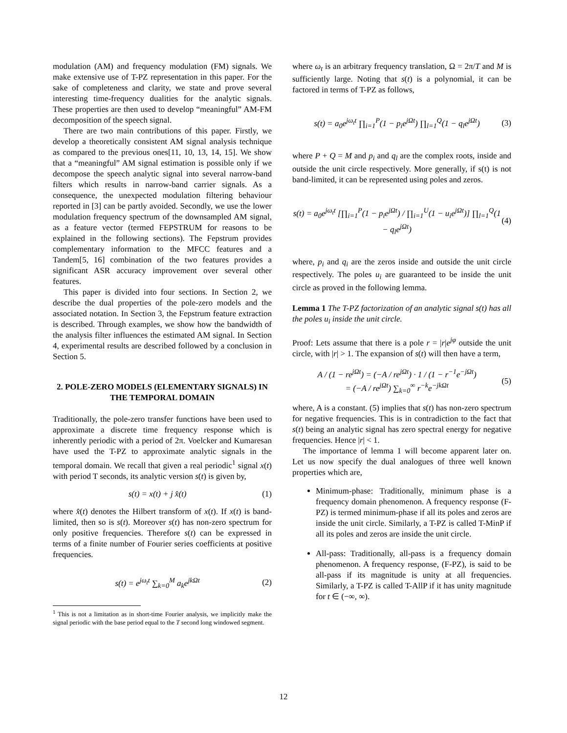modulation (AM) and frequency modulation (FM) signals. We make extensive use of T-PZ representation in this paper. For the sake of completeness and clarity, we state and prove several interesting time-frequency dualities for the analytic signals. These properties are then used to develop “meaningful” AM-FM decomposition of the speech signal.
There are two main contributions of this paper. Firstly, we develop a theoretically consistent AM signal analysis technique as compared to the previous ones[11, 10, 13, 14, 15]. We show that a “meaningful” AM signal estimation is possible only if we decompose the speech analytic signal into several narrow-band filters which results in narrow-band carrier signals. As a consequence, the unexpected modulation filtering behaviour reported in [3] can be partly avoided. Secondly, we use the lower modulation frequency spectrum of the downsampled AM signal, as a feature vector (termed FEPSTRUM for reasons to be explained in the following sections). The Fepstrum provides complementary information to the MFCC features and a Tandem[5, 16] combination of the two features provides a significant ASR accuracy improvement over several other features.
This paper is divided into four sections. In Section 2, we describe the dual properties of the pole-zero models and the associated notation. In Section 3, the Fepstrum feature extraction is described. Through examples, we show how the bandwidth of the analysis filter influences the estimated AM signal. In Section 4, experimental results are described followed by a conclusion in Section 5.
2. POLE-ZERO MODELS (ELEMENTARY SIGNALS) IN THE TEMPORAL DOMAIN
Traditionally, the pole-zero transfer functions have been used to approximate a discrete time frequency response which is inherently periodic with a period of 2π. Voelcker and Kumaresan have used the T-PZ to approximate analytic signals in the temporal domain. We recall that given a real periodic<sup>1</sup> signal x(t) with period T seconds, its analytic version s(t) is given by,
s(t) = x(t) + j x̂(t) (1)
where x̂(t) denotes the Hilbert transform of x(t). If x(t) is band-limited, then so is s(t). Moreover s(t) has non-zero spectrum for only positive frequencies. Therefore s(t) can be expressed in terms of a finite number of Fourier series coefficients at positive frequencies.
s(t) = e<sup>jω<sub>t</sub>t</sup> ∑<sub>k=0</sub><sup>M</sup> a<sub>k</sub>e<sup>jkΩt</sup> (2)
<sup>1</sup> This is not a limitation as in short-time Fourier analysis, we implicitly make the signal periodic with the base period equal to the T second long windowed segment.
where ω<sub>t</sub> is an arbitrary frequency translation, Ω = 2π/T and M is sufficiently large. Noting that s(t) is a polynomial, it can be factored in terms of T-PZ as follows,
s(t) = a<sub>0</sub>e<sup>jω<sub>t</sub>t</sup> ∏<sub>i=1</sub><sup>P</sup>(1 − p<sub>i</sub>e<sup>jΩt</sup>) ∏<sub>l=1</sub><sup>Q</sup>(1 − q<sub>l</sub>e<sup>jΩt</sup>) (3)
where P + Q = M and p<sub>i</sub> and q<sub>l</sub> are the complex roots, inside and outside the unit circle respectively. More generally, if s(t) is not band-limited, it can be represented using poles and zeros.
s(t) = a<sub>0</sub>e<sup>jω<sub>t</sub>t</sup> [∏<sub>i=1</sub><sup>P</sup>(1 − p<sub>i</sub>e<sup>jΩt</sup>) / ∏<sub>i=1</sub><sup>U</sup>(1 − u<sub>i</sub>e<sup>jΩt</sup>)] ∏<sub>l=1</sub><sup>Q</sup>(1 − q<sub>l</sub>e<sup>jΩt</sup>) (4)
where, p<sub>i</sub> and q<sub>i</sub> are the zeros inside and outside the unit circle respectively. The poles u<sub>i</sub> are guaranteed to be inside the unit circle as proved in the following lemma.
Lemma 1 The T-PZ factorization of an analytic signal s(t) has all the poles u<sub>i</sub> inside the unit circle.
Proof: Lets assume that there is a pole r = |r|e<sup>jφ</sup> outside the unit circle, with |r| > 1. The expansion of s(t) will then have a term,
A / (1 − re<sup>jΩt</sup>) = (−A / re<sup>jΩt</sup>) · 1 / (1 − r<sup>−1</sup>e<sup>−jΩt</sup>)
= (−A / re<sup>jΩt</sup>) ∑<sub>k=0</sub><sup>∞</sup> r<sup>−k</sup>e<sup>−jkΩt</sup> (5)
where, A is a constant. (5) implies that s(t) has non-zero spectrum for negative frequencies. This is in contradiction to the fact that s(t) being an analytic signal has zero spectral energy for negative frequencies. Hence |r| < 1.
The importance of lemma 1 will become apparent later on. Let us now specify the dual analogues of three well known properties which are,
Minimum-phase: Traditionally, minimum phase is a frequency domain phenomenon. A frequency response (F-PZ) is termed minimum-phase if all its poles and zeros are inside the unit circle. Similarly, a T-PZ is called T-MinP if all its poles and zeros are inside the unit circle.
All-pass: Traditionally, all-pass is a frequency domain phenomenon. A frequency response, (F-PZ), is said to be all-pass if its magnitude is unity at all frequencies. Similarly, a T-PZ is called T-AllP if it has unity magnitude for t ∈ (−∞, ∞).
12